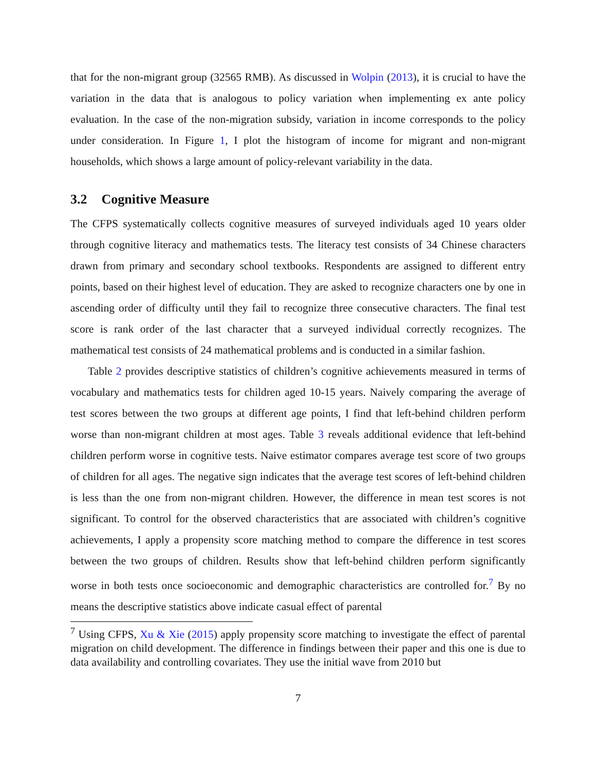that for the non-migrant group (32565 RMB). As discussed in Wolpin (2013), it is crucial to have the variation in the data that is analogous to policy variation when implementing ex ante policy evaluation. In the case of the non-migration subsidy, variation in income corresponds to the policy under consideration. In Figure 1, I plot the histogram of income for migrant and non-migrant households, which shows a large amount of policy-relevant variability in the data.
3.2 Cognitive Measure
The CFPS systematically collects cognitive measures of surveyed individuals aged 10 years older through cognitive literacy and mathematics tests. The literacy test consists of 34 Chinese characters drawn from primary and secondary school textbooks. Respondents are assigned to different entry points, based on their highest level of education. They are asked to recognize characters one by one in ascending order of difficulty until they fail to recognize three consecutive characters. The final test score is rank order of the last character that a surveyed individual correctly recognizes. The mathematical test consists of 24 mathematical problems and is conducted in a similar fashion.
Table 2 provides descriptive statistics of children’s cognitive achievements measured in terms of vocabulary and mathematics tests for children aged 10-15 years. Naively comparing the average of test scores between the two groups at different age points, I find that left-behind children perform worse than non-migrant children at most ages. Table 3 reveals additional evidence that left-behind children perform worse in cognitive tests. Naive estimator compares average test score of two groups of children for all ages. The negative sign indicates that the average test scores of left-behind children is less than the one from non-migrant children. However, the difference in mean test scores is not significant. To control for the observed characteristics that are associated with children’s cognitive achievements, I apply a propensity score matching method to compare the difference in test scores between the two groups of children. Results show that left-behind children perform significantly worse in both tests once socioeconomic and demographic characteristics are controlled for.<sup>7</sup> By no means the descriptive statistics above indicate casual effect of parental
<sup>7</sup> Using CFPS, Xu & Xie (2015) apply propensity score matching to investigate the effect of parental migration on child development. The difference in findings between their paper and this one is due to data availability and controlling covariates. They use the initial wave from 2010 but
7